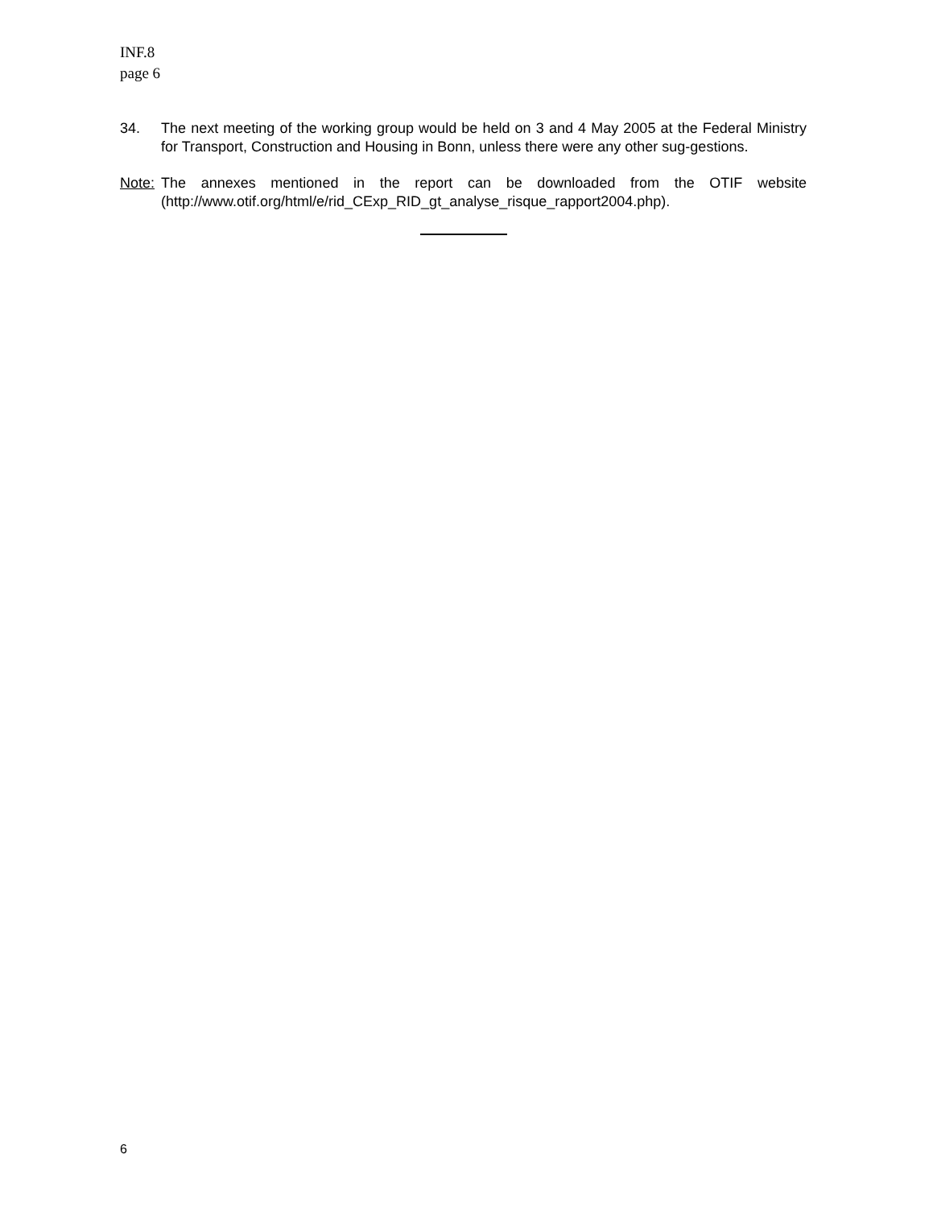INF.8
page 6
34. The next meeting of the working group would be held on 3 and 4 May 2005 at the Federal Ministry for Transport, Construction and Housing in Bonn, unless there were any other sug-gestions.
Note:
The annexes mentioned in the report can be downloaded from the OTIF website (http://www.otif.org/html/e/rid_CExp_RID_gt_analyse_risque_rapport2004.php).
6